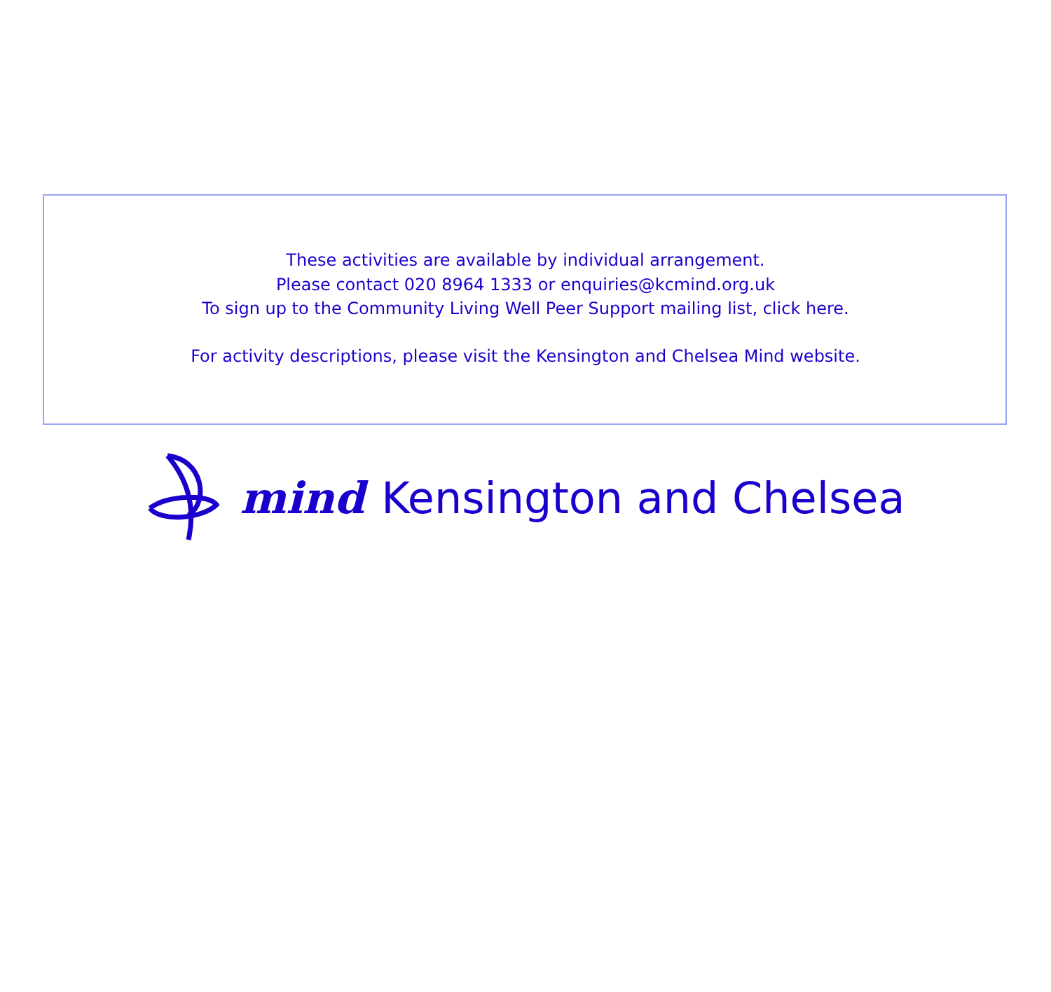These activities are available by individual arrangement.
Please contact 020 8964 1333 or enquiries@kcmind.org.uk
To sign up to the Community Living Well Peer Support mailing list, click here.
For activity descriptions, please visit the Kensington and Chelsea Mind website.
mind Kensington and Chelsea